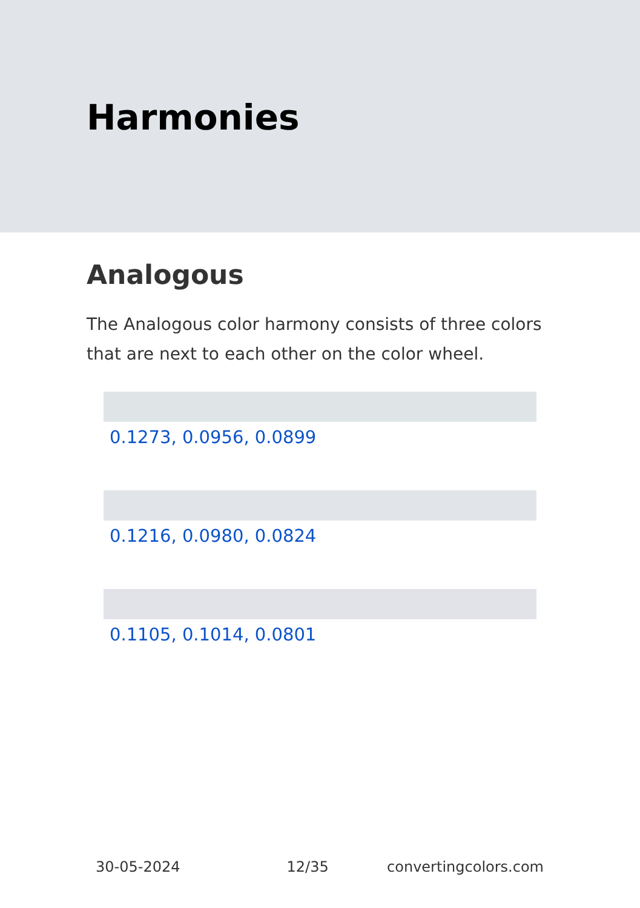Harmonies
Analogous
The Analogous color harmony consists of three colors that are next to each other on the color wheel.
0.1273, 0.0956, 0.0899
0.1216, 0.0980, 0.0824
0.1105, 0.1014, 0.0801
30-05-2024 12/35 convertingcolors.com